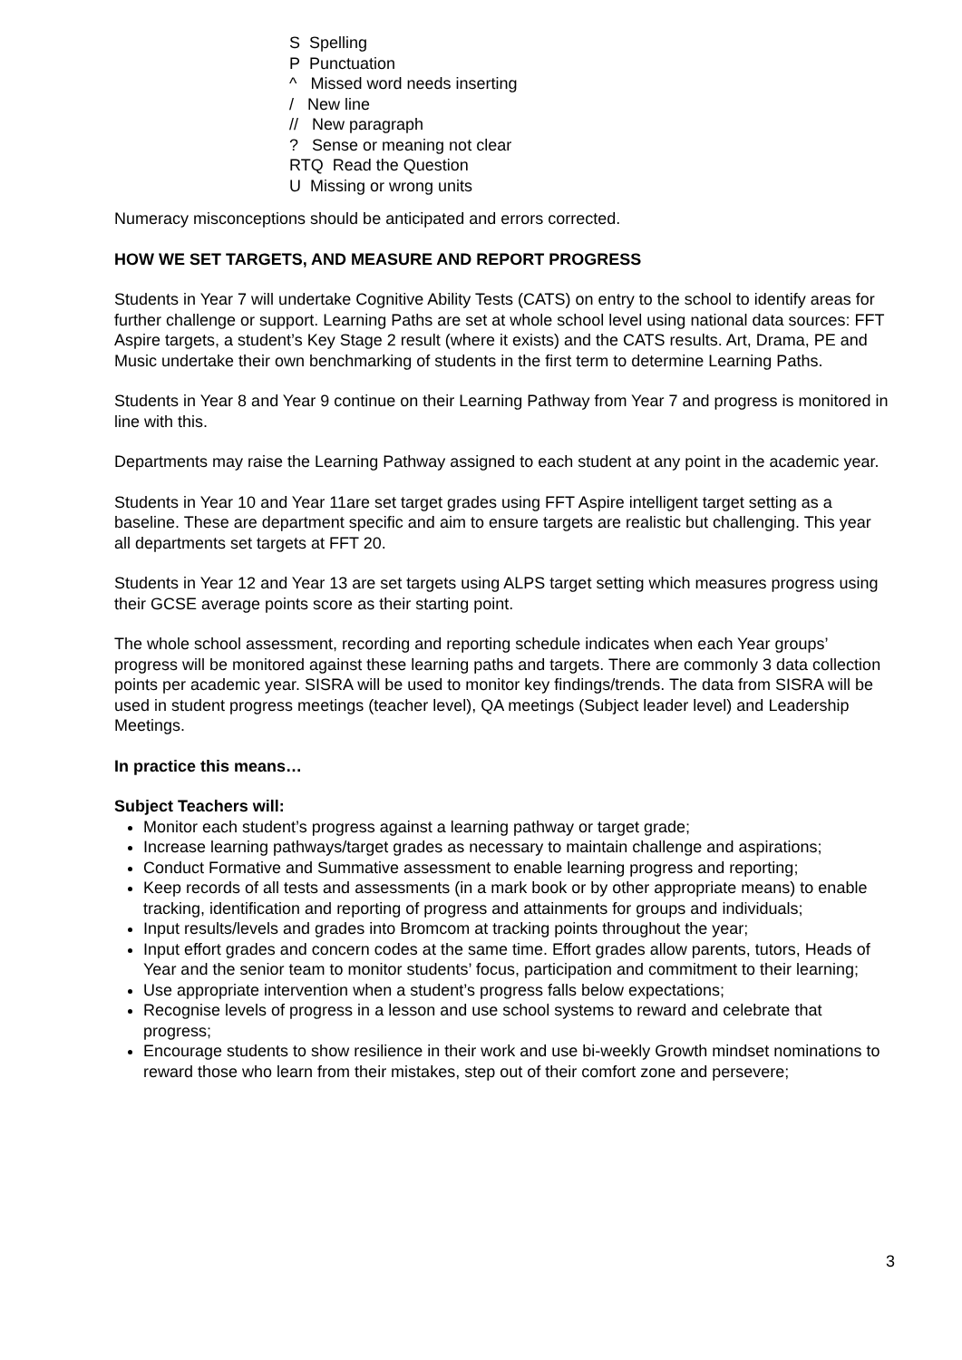S Spelling
P Punctuation
^ Missed word needs inserting
/ New line
// New paragraph
? Sense or meaning not clear
RTQ Read the Question
U Missing or wrong units
Numeracy misconceptions should be anticipated and errors corrected.
HOW WE SET TARGETS, AND MEASURE AND REPORT PROGRESS
Students in Year 7 will undertake Cognitive Ability Tests (CATS) on entry to the school to identify areas for further challenge or support. Learning Paths are set at whole school level using national data sources: FFT Aspire targets, a student’s Key Stage 2 result (where it exists) and the CATS results. Art, Drama, PE and Music undertake their own benchmarking of students in the first term to determine Learning Paths.
Students in Year 8 and Year 9 continue on their Learning Pathway from Year 7 and progress is monitored in line with this.
Departments may raise the Learning Pathway assigned to each student at any point in the academic year.
Students in Year 10 and Year 11are set target grades using FFT Aspire intelligent target setting as a baseline. These are department specific and aim to ensure targets are realistic but challenging. This year all departments set targets at FFT 20.
Students in Year 12 and Year 13 are set targets using ALPS target setting which measures progress using their GCSE average points score as their starting point.
The whole school assessment, recording and reporting schedule indicates when each Year groups’ progress will be monitored against these learning paths and targets. There are commonly 3 data collection points per academic year. SISRA will be used to monitor key findings/trends. The data from SISRA will be used in student progress meetings (teacher level), QA meetings (Subject leader level) and Leadership Meetings.
In practice this means…
Subject Teachers will:
Monitor each student’s progress against a learning pathway or target grade;
Increase learning pathways/target grades as necessary to maintain challenge and aspirations;
Conduct Formative and Summative assessment to enable learning progress and reporting;
Keep records of all tests and assessments (in a mark book or by other appropriate means) to enable tracking, identification and reporting of progress and attainments for groups and individuals;
Input results/levels and grades into Bromcom at tracking points throughout the year;
Input effort grades and concern codes at the same time. Effort grades allow parents, tutors, Heads of Year and the senior team to monitor students’ focus, participation and commitment to their learning;
Use appropriate intervention when a student’s progress falls below expectations;
Recognise levels of progress in a lesson and use school systems to reward and celebrate that progress;
Encourage students to show resilience in their work and use bi-weekly Growth mindset nominations to reward those who learn from their mistakes, step out of their comfort zone and persevere;
3